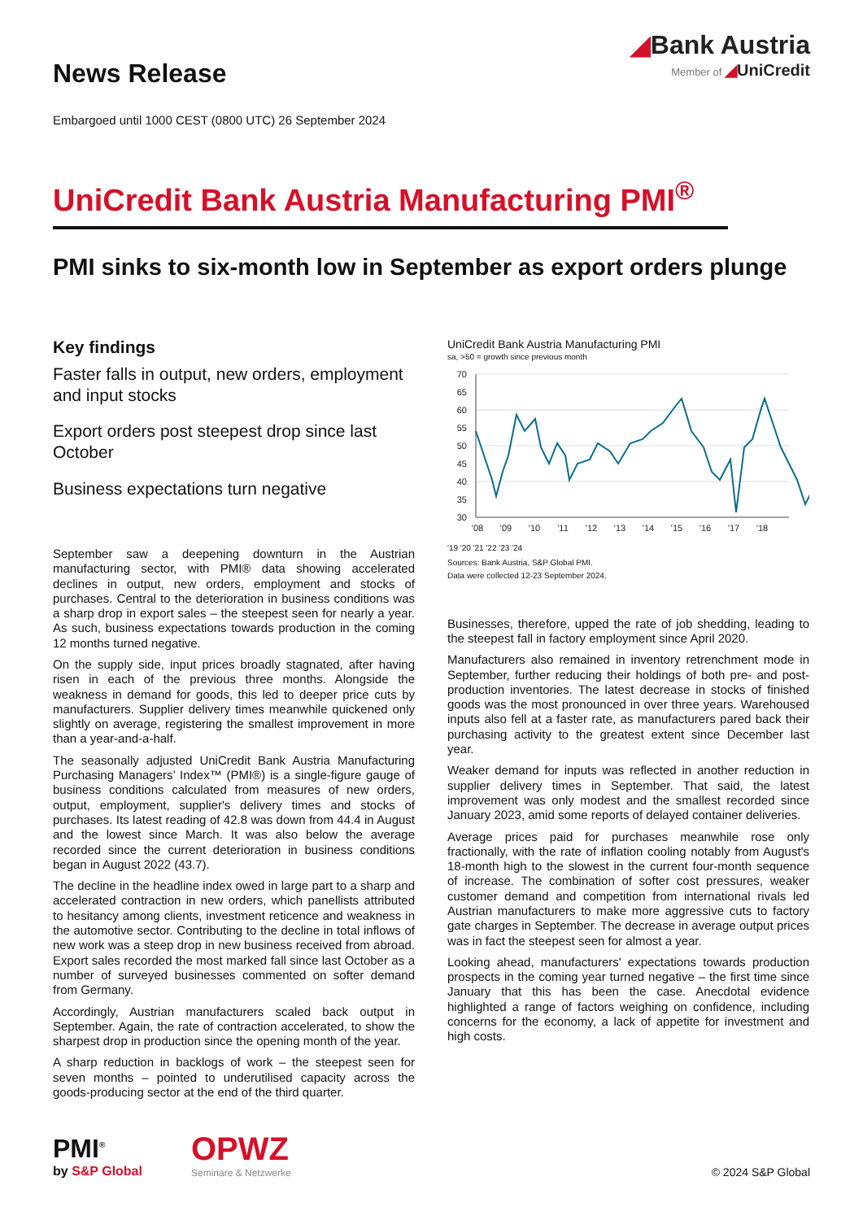News Release
◢Bank Austria
Member of ◢UniCredit
Embargoed until 1000 CEST (0800 UTC) 26 September 2024
UniCredit Bank Austria Manufacturing PMI<sup>®</sup>
PMI sinks to six-month low in September as export orders plunge
Key findings
Faster falls in output, new orders, employment and input stocks
Export orders post steepest drop since last October
Business expectations turn negative
September saw a deepening downturn in the Austrian manufacturing sector, with PMI® data showing accelerated declines in output, new orders, employment and stocks of purchases. Central to the deterioration in business conditions was a sharp drop in export sales – the steepest seen for nearly a year. As such, business expectations towards production in the coming 12 months turned negative.
On the supply side, input prices broadly stagnated, after having risen in each of the previous three months. Alongside the weakness in demand for goods, this led to deeper price cuts by manufacturers. Supplier delivery times meanwhile quickened only slightly on average, registering the smallest improvement in more than a year-and-a-half.
The seasonally adjusted UniCredit Bank Austria Manufacturing Purchasing Managers’ Index™ (PMI®) is a single-figure gauge of business conditions calculated from measures of new orders, output, employment, supplier's delivery times and stocks of purchases. Its latest reading of 42.8 was down from 44.4 in August and the lowest since March. It was also below the average recorded since the current deterioration in business conditions began in August 2022 (43.7).
The decline in the headline index owed in large part to a sharp and accelerated contraction in new orders, which panellists attributed to hesitancy among clients, investment reticence and weakness in the automotive sector. Contributing to the decline in total inflows of new work was a steep drop in new business received from abroad. Export sales recorded the most marked fall since last October as a number of surveyed businesses commented on softer demand from Germany.
Accordingly, Austrian manufacturers scaled back output in September. Again, the rate of contraction accelerated, to show the sharpest drop in production since the opening month of the year.
A sharp reduction in backlogs of work – the steepest seen for seven months – pointed to underutilised capacity across the goods-producing sector at the end of the third quarter.
UniCredit Bank Austria Manufacturing PMI
sa, >50 = growth since previous month
70
65
60
55
50
45
40
35
30
'08
'09
'10
'11
'12
'13
'14
'15
'16
'17
'18
'19 '20 '21 '22 '23 '24
Sources: Bank Austria, S&P Global PMI.
Data were collected 12-23 September 2024.
Businesses, therefore, upped the rate of job shedding, leading to the steepest fall in factory employment since April 2020.
Manufacturers also remained in inventory retrenchment mode in September, further reducing their holdings of both pre- and post-production inventories. The latest decrease in stocks of finished goods was the most pronounced in over three years. Warehoused inputs also fell at a faster rate, as manufacturers pared back their purchasing activity to the greatest extent since December last year.
Weaker demand for inputs was reflected in another reduction in supplier delivery times in September. That said, the latest improvement was only modest and the smallest recorded since January 2023, amid some reports of delayed container deliveries.
Average prices paid for purchases meanwhile rose only fractionally, with the rate of inflation cooling notably from August's 18-month high to the slowest in the current four-month sequence of increase. The combination of softer cost pressures, weaker customer demand and competition from international rivals led Austrian manufacturers to make more aggressive cuts to factory gate charges in September. The decrease in average output prices was in fact the steepest seen for almost a year.
Looking ahead, manufacturers' expectations towards production prospects in the coming year turned negative – the first time since January that this has been the case. Anecdotal evidence highlighted a range of factors weighing on confidence, including concerns for the economy, a lack of appetite for investment and high costs.
PMI<sup>®</sup>
by S&P Global
OPWZ
Seminare & Netzwerke
© 2024 S&P Global